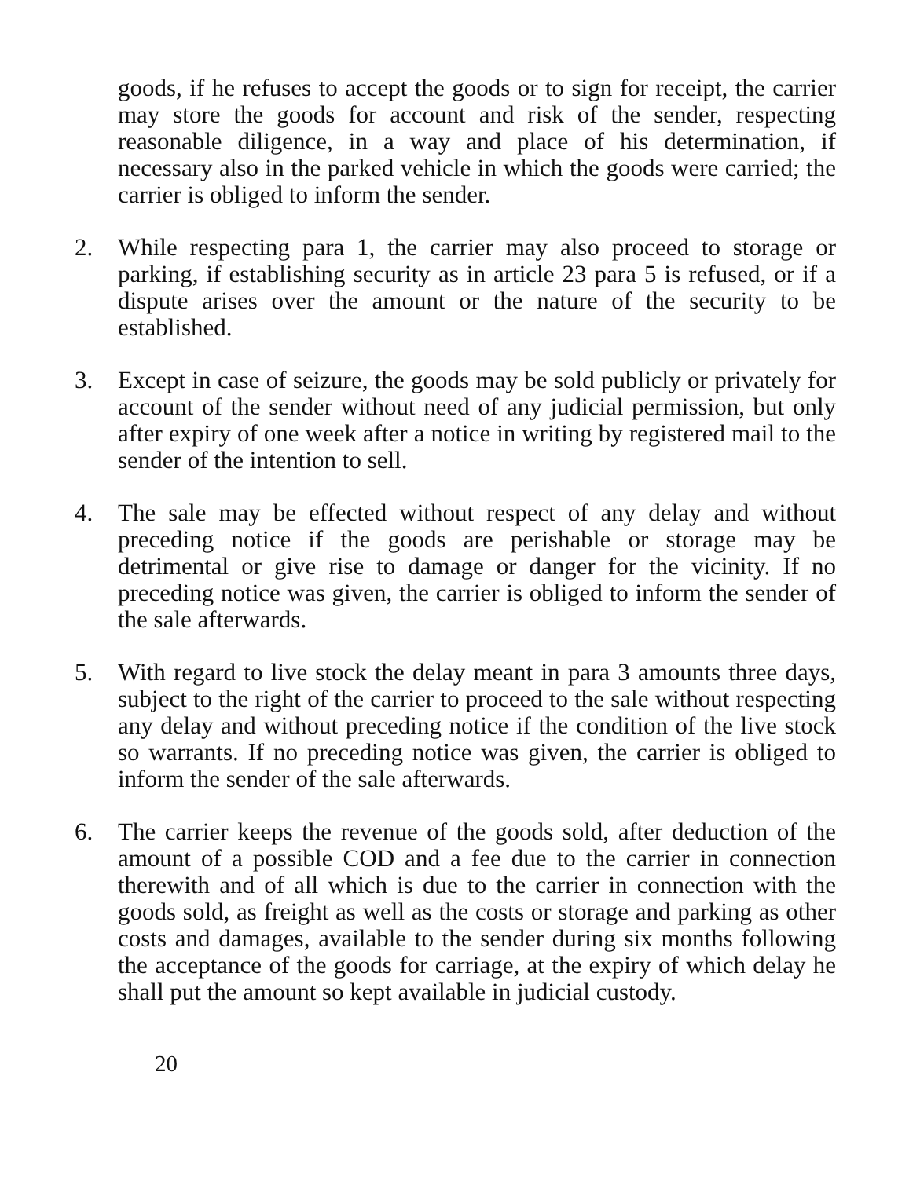goods, if he refuses to accept the goods or to sign for receipt, the carrier may store the goods for account and risk of the sender, respecting reasonable diligence, in a way and place of his determination, if necessary also in the parked vehicle in which the goods were carried; the carrier is obliged to inform the sender.
2. While respecting para 1, the carrier may also proceed to storage or parking, if establishing security as in article 23 para 5 is refused, or if a dispute arises over the amount or the nature of the security to be established.
3. Except in case of seizure, the goods may be sold publicly or privately for account of the sender without need of any judicial permission, but only after expiry of one week after a notice in writing by registered mail to the sender of the intention to sell.
4. The sale may be effected without respect of any delay and without preceding notice if the goods are perishable or storage may be detrimental or give rise to damage or danger for the vicinity. If no preceding notice was given, the carrier is obliged to inform the sender of the sale afterwards.
5. With regard to live stock the delay meant in para 3 amounts three days, subject to the right of the carrier to proceed to the sale without respecting any delay and without preceding notice if the condition of the live stock so warrants. If no preceding notice was given, the carrier is obliged to inform the sender of the sale afterwards.
6. The carrier keeps the revenue of the goods sold, after deduction of the amount of a possible COD and a fee due to the carrier in connection therewith and of all which is due to the carrier in connection with the goods sold, as freight as well as the costs or storage and parking as other costs and damages, available to the sender during six months following the acceptance of the goods for carriage, at the expiry of which delay he shall put the amount so kept available in judicial custody.
20